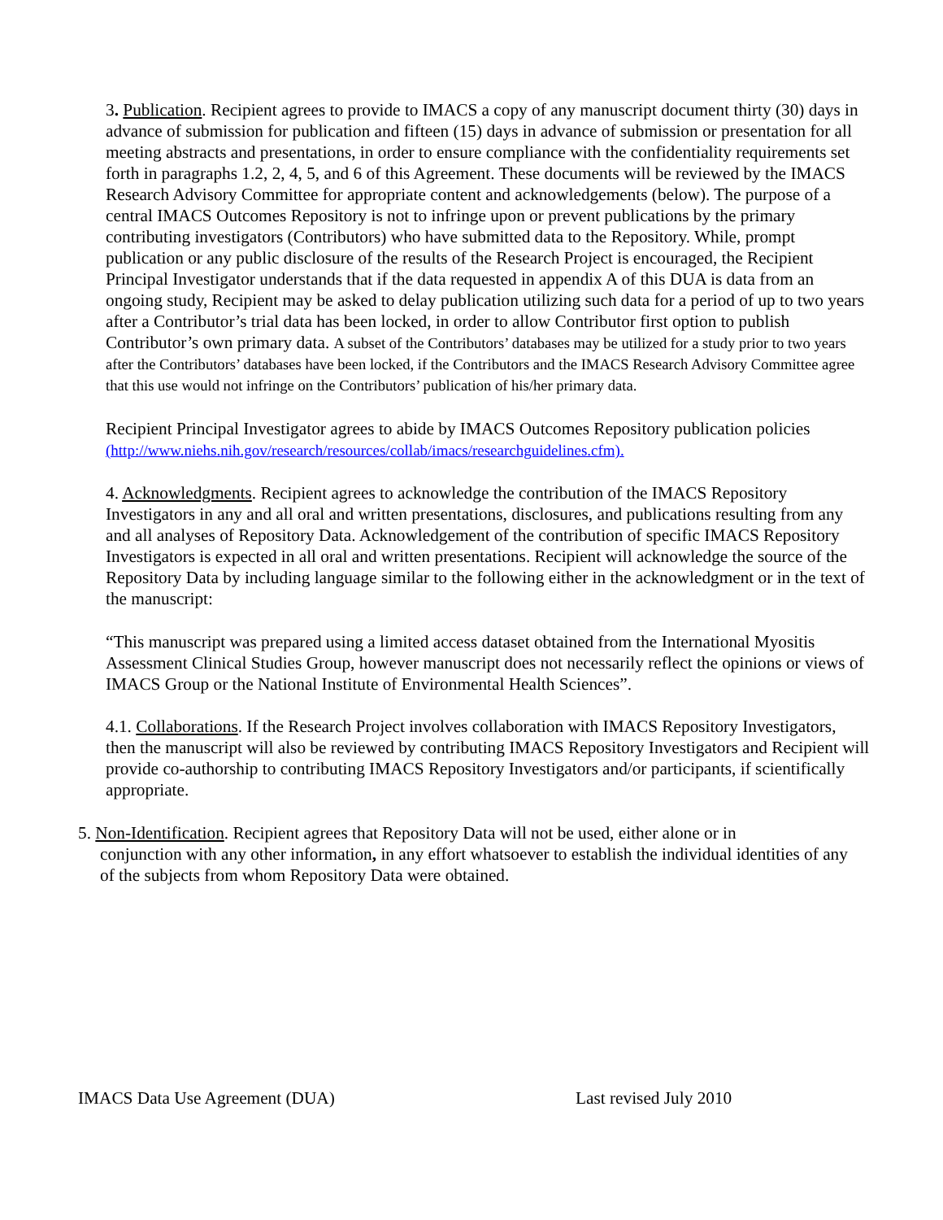3. Publication. Recipient agrees to provide to IMACS a copy of any manuscript document thirty (30) days in advance of submission for publication and fifteen (15) days in advance of submission or presentation for all meeting abstracts and presentations, in order to ensure compliance with the confidentiality requirements set forth in paragraphs 1.2, 2, 4, 5, and 6 of this Agreement. These documents will be reviewed by the IMACS Research Advisory Committee for appropriate content and acknowledgements (below). The purpose of a central IMACS Outcomes Repository is not to infringe upon or prevent publications by the primary contributing investigators (Contributors) who have submitted data to the Repository. While, prompt publication or any public disclosure of the results of the Research Project is encouraged, the Recipient Principal Investigator understands that if the data requested in appendix A of this DUA is data from an ongoing study, Recipient may be asked to delay publication utilizing such data for a period of up to two years after a Contributor’s trial data has been locked, in order to allow Contributor first option to publish Contributor’s own primary data. A subset of the Contributors’ databases may be utilized for a study prior to two years after the Contributors’ databases have been locked, if the Contributors and the IMACS Research Advisory Committee agree that this use would not infringe on the Contributors’ publication of his/her primary data.
Recipient Principal Investigator agrees to abide by IMACS Outcomes Repository publication policies (http://www.niehs.nih.gov/research/resources/collab/imacs/researchguidelines.cfm).
4. Acknowledgments. Recipient agrees to acknowledge the contribution of the IMACS Repository Investigators in any and all oral and written presentations, disclosures, and publications resulting from any and all analyses of Repository Data. Acknowledgement of the contribution of specific IMACS Repository Investigators is expected in all oral and written presentations. Recipient will acknowledge the source of the Repository Data by including language similar to the following either in the acknowledgment or in the text of the manuscript:
“This manuscript was prepared using a limited access dataset obtained from the International Myositis Assessment Clinical Studies Group, however manuscript does not necessarily reflect the opinions or views of IMACS Group or the National Institute of Environmental Health Sciences”.
4.1. Collaborations. If the Research Project involves collaboration with IMACS Repository Investigators, then the manuscript will also be reviewed by contributing IMACS Repository Investigators and Recipient will provide co-authorship to contributing IMACS Repository Investigators and/or participants, if scientifically appropriate.
5. Non-Identification. Recipient agrees that Repository Data will not be used, either alone or in
conjunction with any other information, in any effort whatsoever to establish the individual identities of any of the subjects from whom Repository Data were obtained.
IMACS Data Use Agreement (DUA) Last revised July 2010